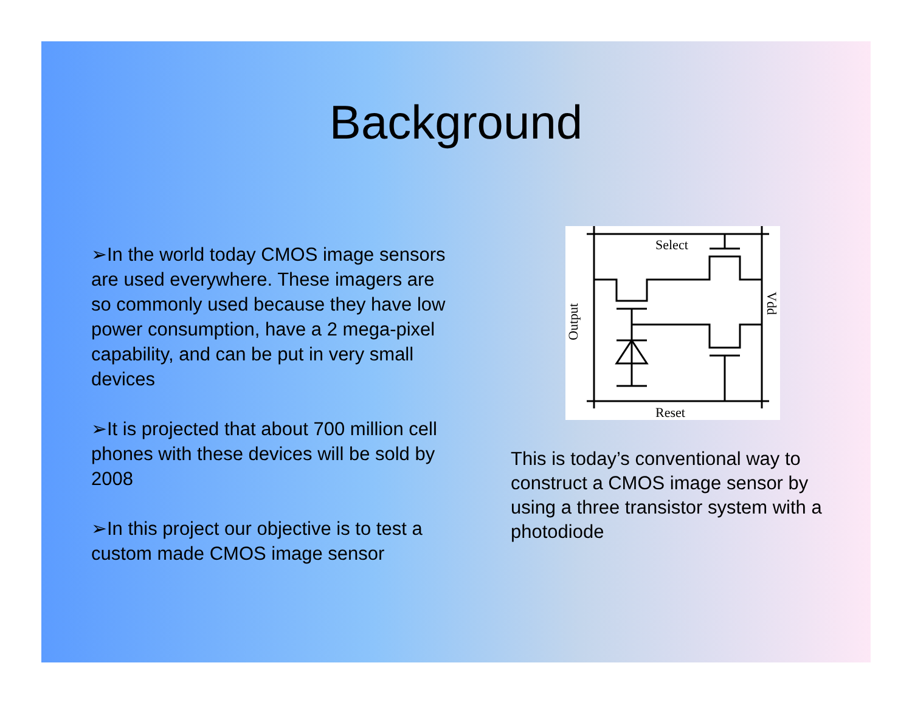Background
➢In the world today CMOS image sensors are used everywhere. These imagers are so commonly used because they have low power consumption, have a 2 mega-pixel capability, and can be put in very small devices
➢It is projected that about 700 million cell phones with these devices will be sold by 2008
➢In this project our objective is to test a custom made CMOS image sensor
Select
Reset
Output
Vdd
This is today’s conventional way to construct a CMOS image sensor by using a three transistor system with a photodiode